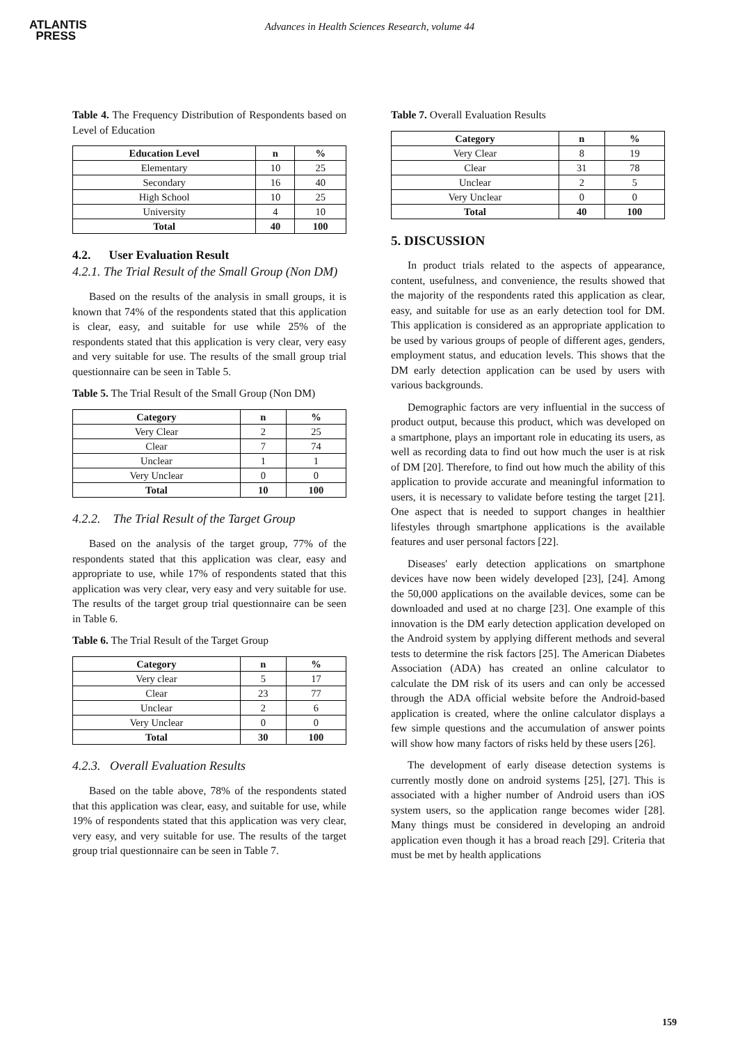ATLANTIS
PRESS
Advances in Health Sciences Research, volume 44
Table 4. The Frequency Distribution of Respondents based on Level of Education
| Education Level | n | % |
| --- | --- | --- |
| Elementary | 10 | 25 |
| Secondary | 16 | 40 |
| High School | 10 | 25 |
| University | 4 | 10 |
| Total | 40 | 100 |
4.2. User Evaluation Result
4.2.1. The Trial Result of the Small Group (Non DM)
Based on the results of the analysis in small groups, it is known that 74% of the respondents stated that this application is clear, easy, and suitable for use while 25% of the respondents stated that this application is very clear, very easy and very suitable for use. The results of the small group trial questionnaire can be seen in Table 5.
Table 5. The Trial Result of the Small Group (Non DM)
| Category | n | % |
| --- | --- | --- |
| Very Clear | 2 | 25 |
| Clear | 7 | 74 |
| Unclear | 1 | 1 |
| Very Unclear | 0 | 0 |
| Total | 10 | 100 |
4.2.2. The Trial Result of the Target Group
Based on the analysis of the target group, 77% of the respondents stated that this application was clear, easy and appropriate to use, while 17% of respondents stated that this application was very clear, very easy and very suitable for use. The results of the target group trial questionnaire can be seen in Table 6.
Table 6. The Trial Result of the Target Group
| Category | n | % |
| --- | --- | --- |
| Very clear | 5 | 17 |
| Clear | 23 | 77 |
| Unclear | 2 | 6 |
| Very Unclear | 0 | 0 |
| Total | 30 | 100 |
4.2.3. Overall Evaluation Results
Based on the table above, 78% of the respondents stated that this application was clear, easy, and suitable for use, while 19% of respondents stated that this application was very clear, very easy, and very suitable for use. The results of the target group trial questionnaire can be seen in Table 7.
Table 7. Overall Evaluation Results
| Category | n | % |
| --- | --- | --- |
| Very Clear | 8 | 19 |
| Clear | 31 | 78 |
| Unclear | 2 | 5 |
| Very Unclear | 0 | 0 |
| Total | 40 | 100 |
5. DISCUSSION
In product trials related to the aspects of appearance, content, usefulness, and convenience, the results showed that the majority of the respondents rated this application as clear, easy, and suitable for use as an early detection tool for DM. This application is considered as an appropriate application to be used by various groups of people of different ages, genders, employment status, and education levels. This shows that the DM early detection application can be used by users with various backgrounds.
Demographic factors are very influential in the success of product output, because this product, which was developed on a smartphone, plays an important role in educating its users, as well as recording data to find out how much the user is at risk of DM [20]. Therefore, to find out how much the ability of this application to provide accurate and meaningful information to users, it is necessary to validate before testing the target [21]. One aspect that is needed to support changes in healthier lifestyles through smartphone applications is the available features and user personal factors [22].
Diseases' early detection applications on smartphone devices have now been widely developed [23], [24]. Among the 50,000 applications on the available devices, some can be downloaded and used at no charge [23]. One example of this innovation is the DM early detection application developed on the Android system by applying different methods and several tests to determine the risk factors [25]. The American Diabetes Association (ADA) has created an online calculator to calculate the DM risk of its users and can only be accessed through the ADA official website before the Android-based application is created, where the online calculator displays a few simple questions and the accumulation of answer points will show how many factors of risks held by these users [26].
The development of early disease detection systems is currently mostly done on android systems [25], [27]. This is associated with a higher number of Android users than iOS system users, so the application range becomes wider [28]. Many things must be considered in developing an android application even though it has a broad reach [29]. Criteria that must be met by health applications
159